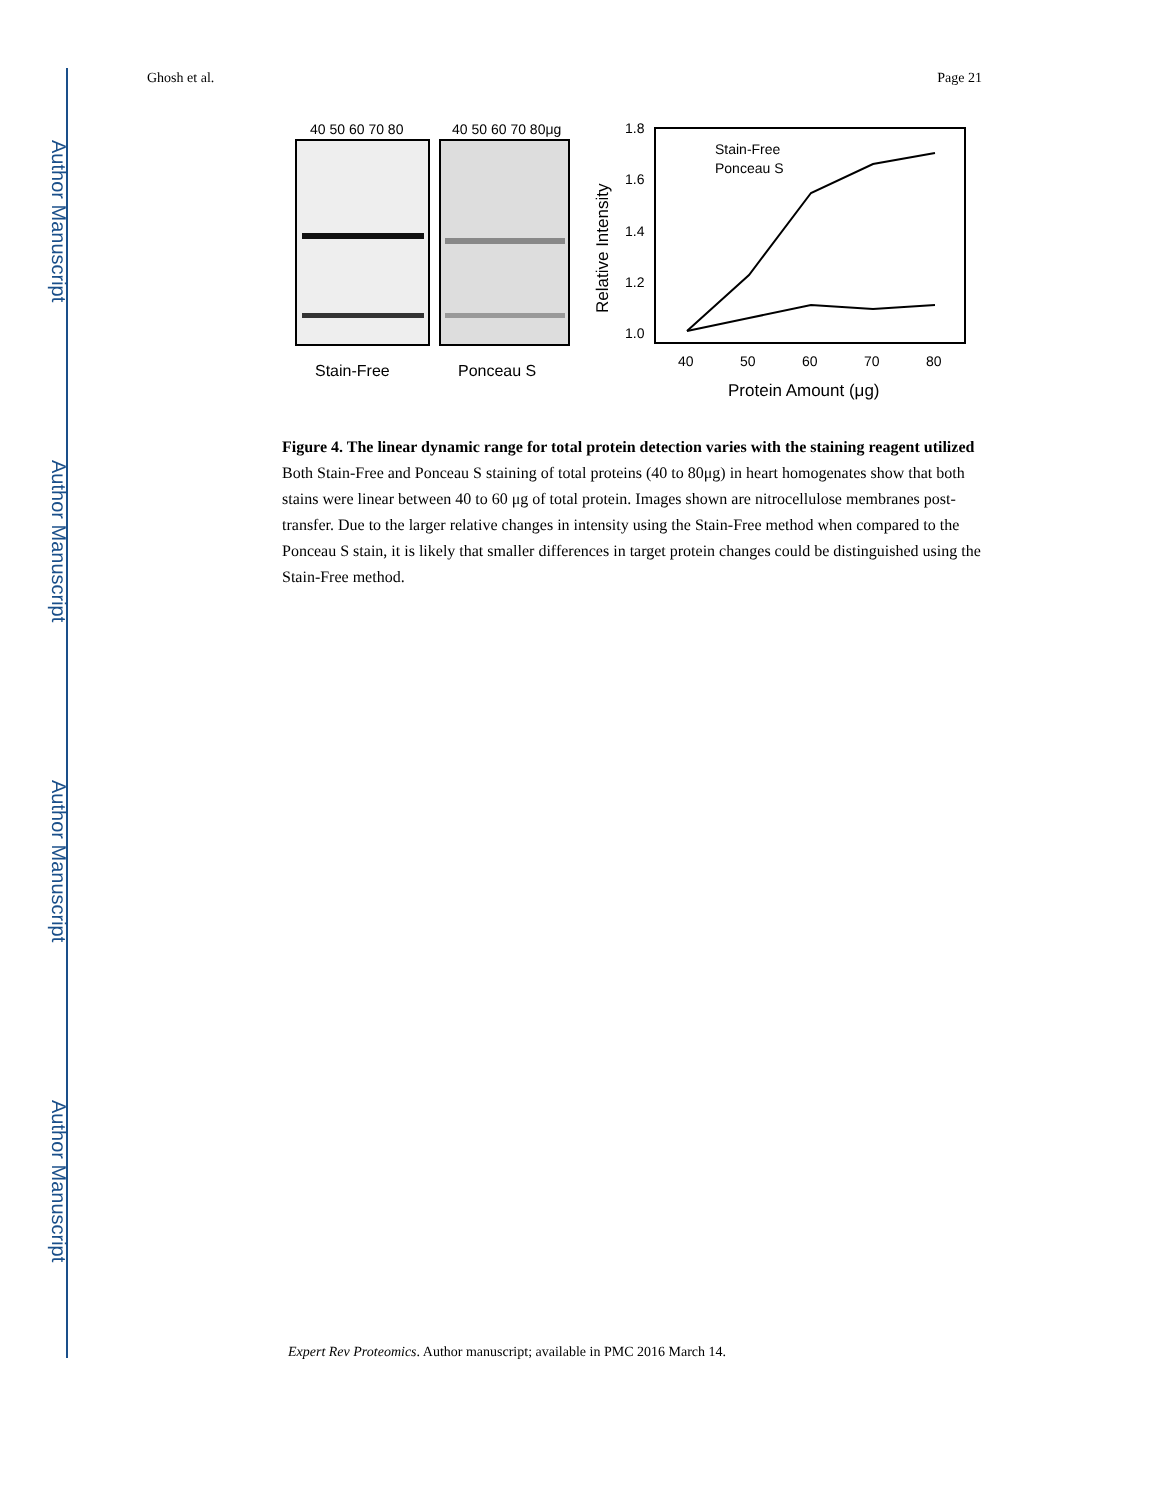Author Manuscript
Author Manuscript
Author Manuscript
Author Manuscript
Ghosh et al. Page 21
40 50 60 70 80
40 50 60 70 80μg
Stain-Free
Ponceau S
1.8
1.6
1.4
1.2
1.0
40
50
60
70
80
Protein Amount (μg)
Relative Intensity
Stain-Free
Ponceau S
Figure 4. The linear dynamic range for total protein detection varies with the staining reagent utilized
Both Stain-Free and Ponceau S staining of total proteins (40 to 80μg) in heart homogenates show that both stains were linear between 40 to 60 μg of total protein. Images shown are nitrocellulose membranes post-transfer. Due to the larger relative changes in intensity using the Stain-Free method when compared to the Ponceau S stain, it is likely that smaller differences in target protein changes could be distinguished using the Stain-Free method.
Expert Rev Proteomics. Author manuscript; available in PMC 2016 March 14.